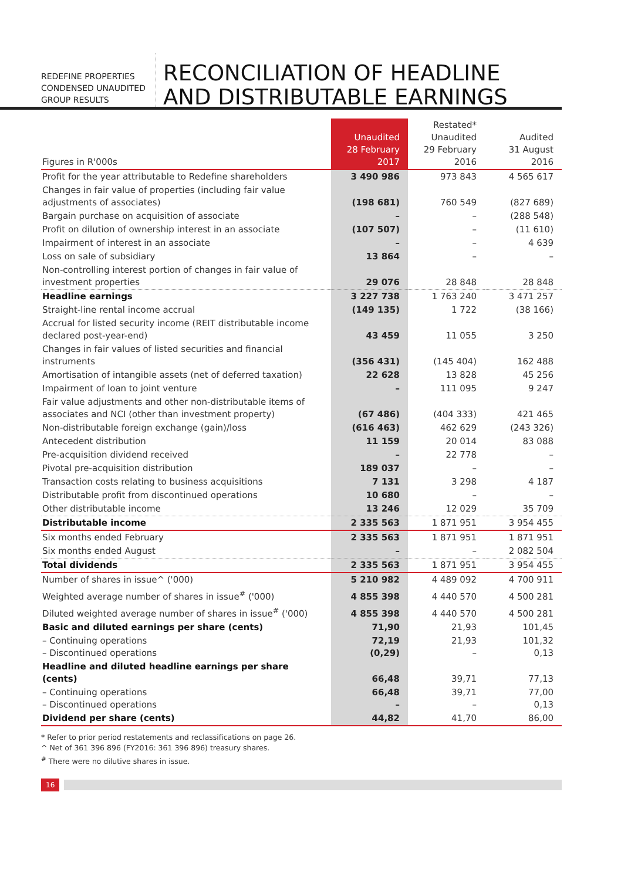REDEFINE PROPERTIES
CONDENSED UNAUDITED
GROUP RESULTS
RECONCILIATION OF HEADLINE
AND DISTRIBUTABLE EARNINGS
| Figures in R'000s | Unaudited 28 February 2017 | Restated* Unaudited 29 February 2016 | Audited 31 August 2016 |
| --- | --- | --- | --- |
| Profit for the year attributable to Redefine shareholders | 3 490 986 | 973 843 | 4 565 617 |
| Changes in fair value of properties (including fair value adjustments of associates) | (198 681) | 760 549 | (827 689) |
| Bargain purchase on acquisition of associate | – | – | (288 548) |
| Profit on dilution of ownership interest in an associate | (107 507) | – | (11 610) |
| Impairment of interest in an associate | – | – | 4 639 |
| Loss on sale of subsidiary | 13 864 | – | – |
| Non-controlling interest portion of changes in fair value of investment properties | 29 076 | 28 848 | 28 848 |
| Headline earnings | 3 227 738 | 1 763 240 | 3 471 257 |
| Straight-line rental income accrual | (149 135) | 1 722 | (38 166) |
| Accrual for listed security income (REIT distributable income declared post-year-end) | 43 459 | 11 055 | 3 250 |
| Changes in fair values of listed securities and financial instruments | (356 431) | (145 404) | 162 488 |
| Amortisation of intangible assets (net of deferred taxation) | 22 628 | 13 828 | 45 256 |
| Impairment of loan to joint venture | – | 111 095 | 9 247 |
| Fair value adjustments and other non-distributable items of associates and NCI (other than investment property) | (67 486) | (404 333) | 421 465 |
| Non-distributable foreign exchange (gain)/loss | (616 463) | 462 629 | (243 326) |
| Antecedent distribution | 11 159 | 20 014 | 83 088 |
| Pre-acquisition dividend received | – | 22 778 | – |
| Pivotal pre-acquisition distribution | 189 037 | – | – |
| Transaction costs relating to business acquisitions | 7 131 | 3 298 | 4 187 |
| Distributable profit from discontinued operations | 10 680 | – | – |
| Other distributable income | 13 246 | 12 029 | 35 709 |
| Distributable income | 2 335 563 | 1 871 951 | 3 954 455 |
| Six months ended February | 2 335 563 | 1 871 951 | 1 871 951 |
| Six months ended August | – | – | 2 082 504 |
| Total dividends | 2 335 563 | 1 871 951 | 3 954 455 |
| Number of shares in issue^ ('000) | 5 210 982 | 4 489 092 | 4 700 911 |
| Weighted average number of shares in issue<sup>#</sup> ('000) | 4 855 398 | 4 440 570 | 4 500 281 |
| Diluted weighted average number of shares in issue<sup>#</sup> ('000) | 4 855 398 | 4 440 570 | 4 500 281 |
| Basic and diluted earnings per share (cents) | 71,90 | 21,93 | 101,45 |
| – Continuing operations – Discontinued operations | 72,19 (0,29) | 21,93 – | 101,32 0,13 |
| Headline and diluted headline earnings per share (cents) | 66,48 | 39,71 | 77,13 |
| – Continuing operations – Discontinued operations | 66,48 – | 39,71 – | 77,00 0,13 |
| Dividend per share (cents) | 44,82 | 41,70 | 86,00 |
* Refer to prior period restatements and reclassifications on page 26.
^ Net of 361 396 896 (FY2016: 361 396 896) treasury shares.
<sup>#</sup> There were no dilutive shares in issue.
16